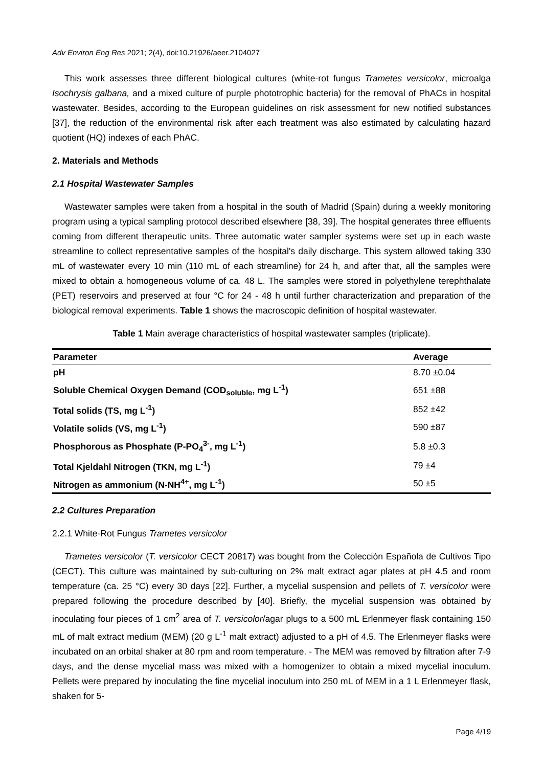Adv Environ Eng Res 2021; 2(4), doi:10.21926/aeer.2104027
This work assesses three different biological cultures (white-rot fungus Trametes versicolor, microalga Isochrysis galbana, and a mixed culture of purple phototrophic bacteria) for the removal of PhACs in hospital wastewater. Besides, according to the European guidelines on risk assessment for new notified substances [37], the reduction of the environmental risk after each treatment was also estimated by calculating hazard quotient (HQ) indexes of each PhAC.
2. Materials and Methods
2.1 Hospital Wastewater Samples
Wastewater samples were taken from a hospital in the south of Madrid (Spain) during a weekly monitoring program using a typical sampling protocol described elsewhere [38, 39]. The hospital generates three effluents coming from different therapeutic units. Three automatic water sampler systems were set up in each waste streamline to collect representative samples of the hospital's daily discharge. This system allowed taking 330 mL of wastewater every 10 min (110 mL of each streamline) for 24 h, and after that, all the samples were mixed to obtain a homogeneous volume of ca. 48 L. The samples were stored in polyethylene terephthalate (PET) reservoirs and preserved at four °C for 24 - 48 h until further characterization and preparation of the biological removal experiments. Table 1 shows the macroscopic definition of hospital wastewater.
Table 1 Main average characteristics of hospital wastewater samples (triplicate).
| Parameter | Average |
| --- | --- |
| pH | 8.70 ±0.04 |
| Soluble Chemical Oxygen Demand (COD<sub>soluble</sub>, mg L<sup>-1</sup>) | 651 ±88 |
| Total solids (TS, mg L<sup>-1</sup>) | 852 ±42 |
| Volatile solids (VS, mg L<sup>-1</sup>) | 590 ±87 |
| Phosphorous as Phosphate (P-PO<sub>4</sub><sup>3-</sup>, mg L<sup>-1</sup>) | 5.8 ±0.3 |
| Total Kjeldahl Nitrogen (TKN, mg L<sup>-1</sup>) | 79 ±4 |
| Nitrogen as ammonium (N-NH<sup>4+</sup>, mg L<sup>-1</sup>) | 50 ±5 |
2.2 Cultures Preparation
2.2.1 White-Rot Fungus Trametes versicolor
Trametes versicolor (T. versicolor CECT 20817) was bought from the Colección Española de Cultivos Tipo (CECT). This culture was maintained by sub-culturing on 2% malt extract agar plates at pH 4.5 and room temperature (ca. 25 °C) every 30 days [22]. Further, a mycelial suspension and pellets of T. versicolor were prepared following the procedure described by [40]. Briefly, the mycelial suspension was obtained by inoculating four pieces of 1 cm<sup>2</sup> area of T. versicolor/agar plugs to a 500 mL Erlenmeyer flask containing 150 mL of malt extract medium (MEM) (20 g L<sup>-1</sup> malt extract) adjusted to a pH of 4.5. The Erlenmeyer flasks were incubated on an orbital shaker at 80 rpm and room temperature. - The MEM was removed by filtration after 7-9 days, and the dense mycelial mass was mixed with a homogenizer to obtain a mixed mycelial inoculum. Pellets were prepared by inoculating the fine mycelial inoculum into 250 mL of MEM in a 1 L Erlenmeyer flask, shaken for 5-
Page 4/19